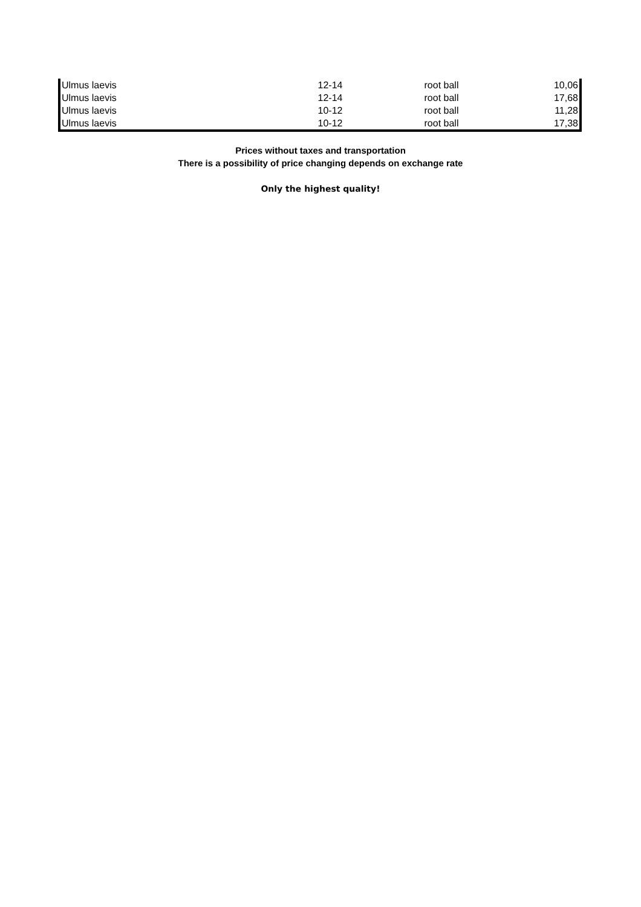| Ulmus laevis | 12-14 | root ball | 10,06 |
| Ulmus laevis | 12-14 | root ball | 17,68 |
| Ulmus laevis | 10-12 | root ball | 11,28 |
| Ulmus laevis | 10-12 | root ball | 17,38 |
Prices without taxes and transportation
There is a possibility of price changing depends on exchange rate
Only the highest quality!